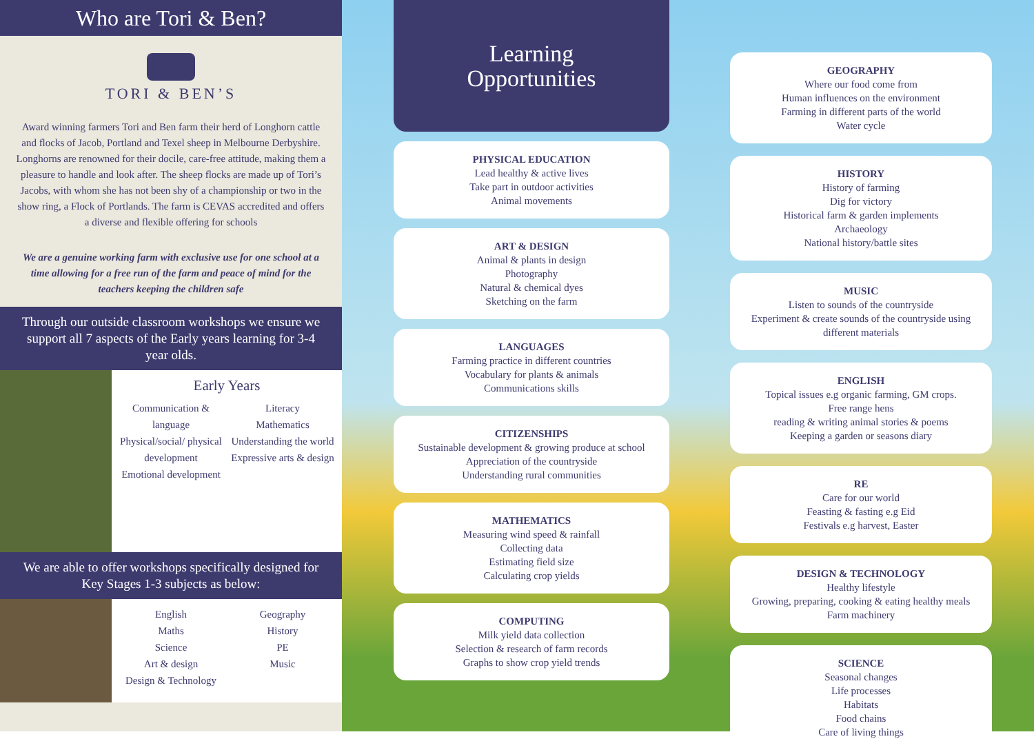Who are Tori & Ben?
TORI & BEN’S
Award winning farmers Tori and Ben farm their herd of Longhorn cattle and flocks of Jacob, Portland and Texel sheep in Melbourne Derbyshire. Longhorns are renowned for their docile, care-free attitude, making them a pleasure to handle and look after. The sheep flocks are made up of Tori’s Jacobs, with whom she has not been shy of a championship or two in the show ring, a Flock of Portlands. The farm is CEVAS accredited and offers a diverse and flexible offering for schools
We are a genuine working farm with exclusive use for one school at a time allowing for a free run of the farm and peace of mind for the teachers keeping the children safe
Through our outside classroom workshops we ensure we support all 7 aspects of the Early years learning for 3-4 year olds.
Early Years
Communication & language
Physical/social/ physical development
Emotional development
Literacy
Mathematics
Understanding the world
Expressive arts & design
We are able to offer workshops specifically designed for Key Stages 1-3 subjects as below:
English
Maths
Science
Art & design
Design & Technology
Geography
History
PE
Music
Learning
Opportunities
PHYSICAL EDUCATION
Lead healthy & active lives
Take part in outdoor activities
Animal movements
ART & DESIGN
Animal & plants in design
Photography
Natural & chemical dyes
Sketching on the farm
LANGUAGES
Farming practice in different countries
Vocabulary for plants & animals
Communications skills
CITIZENSHIPS
Sustainable development & growing produce at school
Appreciation of the countryside
Understanding rural communities
MATHEMATICS
Measuring wind speed & rainfall
Collecting data
Estimating field size
Calculating crop yields
COMPUTING
Milk yield data collection
Selection & research of farm records
Graphs to show crop yield trends
GEOGRAPHY
Where our food come from
Human influences on the environment
Farming in different parts of the world
Water cycle
HISTORY
History of farming
Dig for victory
Historical farm & garden implements
Archaeology
National history/battle sites
MUSIC
Listen to sounds of the countryside
Experiment & create sounds of the countryside using different materials
ENGLISH
Topical issues e.g organic farming, GM crops.
Free range hens
reading & writing animal stories & poems
Keeping a garden or seasons diary
RE
Care for our world
Feasting & fasting e.g Eid
Festivals e.g harvest, Easter
DESIGN & TECHNOLOGY
Healthy lifestyle
Growing, preparing, cooking & eating healthy meals
Farm machinery
SCIENCE
Seasonal changes
Life processes
Habitats
Food chains
Care of living things